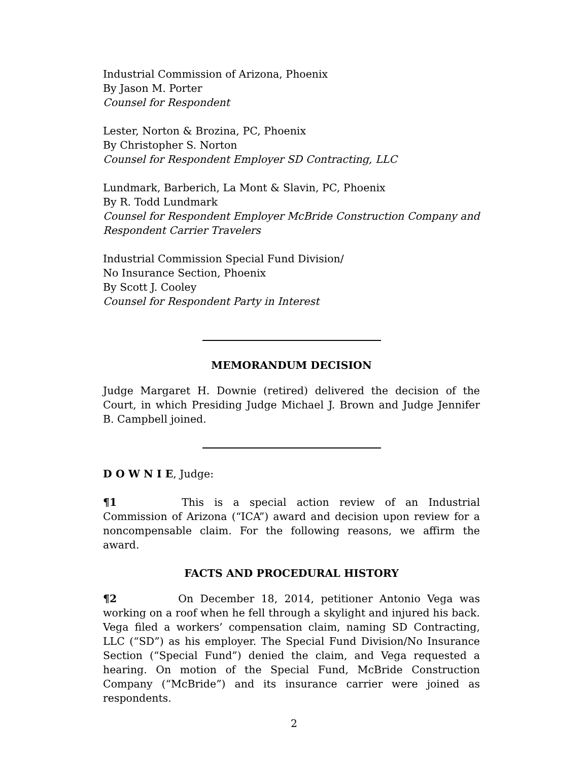Industrial Commission of Arizona, Phoenix
By Jason M. Porter
Counsel for Respondent
Lester, Norton & Brozina, PC, Phoenix
By Christopher S. Norton
Counsel for Respondent Employer SD Contracting, LLC
Lundmark, Barberich, La Mont & Slavin, PC, Phoenix
By R. Todd Lundmark
Counsel for Respondent Employer McBride Construction Company and Respondent Carrier Travelers
Industrial Commission Special Fund Division/
No Insurance Section, Phoenix
By Scott J. Cooley
Counsel for Respondent Party in Interest
MEMORANDUM DECISION
Judge Margaret H. Downie (retired) delivered the decision of the Court, in which Presiding Judge Michael J. Brown and Judge Jennifer B. Campbell joined.
D O W N I E, Judge:
¶1 This is a special action review of an Industrial Commission of Arizona (“ICA”) award and decision upon review for a noncompensable claim. For the following reasons, we affirm the award.
FACTS AND PROCEDURAL HISTORY
¶2 On December 18, 2014, petitioner Antonio Vega was working on a roof when he fell through a skylight and injured his back. Vega filed a workers’ compensation claim, naming SD Contracting, LLC (“SD”) as his employer. The Special Fund Division/No Insurance Section (“Special Fund”) denied the claim, and Vega requested a hearing. On motion of the Special Fund, McBride Construction Company (“McBride”) and its insurance carrier were joined as respondents.
2